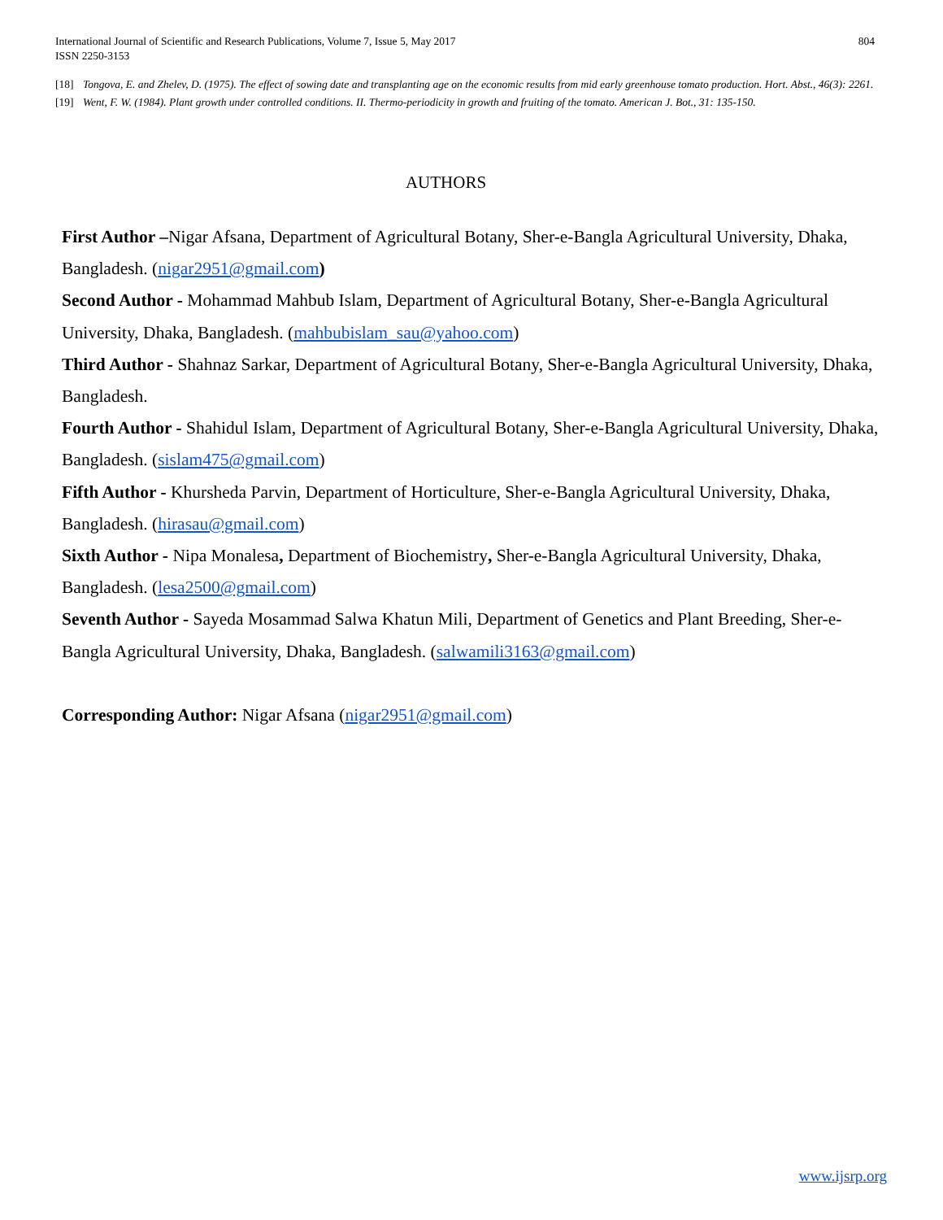International Journal of Scientific and Research Publications, Volume 7, Issue 5, May 2017
ISSN 2250-3153
804
[18] Tongova, E. and Zhelev, D. (1975). The effect of sowing date and transplanting age on the economic results from mid early greenhouse tomato production. Hort. Abst., 46(3): 2261.
[19] Went, F. W. (1984). Plant growth under controlled conditions. II. Thermo-periodicity in growth and fruiting of the tomato. American J. Bot., 31: 135-150.
AUTHORS
First Author –Nigar Afsana, Department of Agricultural Botany, Sher-e-Bangla Agricultural University, Dhaka, Bangladesh. (nigar2951@gmail.com)
Second Author - Mohammad Mahbub Islam, Department of Agricultural Botany, Sher-e-Bangla Agricultural University, Dhaka, Bangladesh. (mahbubislam_sau@yahoo.com)
Third Author - Shahnaz Sarkar, Department of Agricultural Botany, Sher-e-Bangla Agricultural University, Dhaka, Bangladesh.
Fourth Author - Shahidul Islam, Department of Agricultural Botany, Sher-e-Bangla Agricultural University, Dhaka, Bangladesh. (sislam475@gmail.com)
Fifth Author - Khursheda Parvin, Department of Horticulture, Sher-e-Bangla Agricultural University, Dhaka, Bangladesh. (hirasau@gmail.com)
Sixth Author - Nipa Monalesa, Department of Biochemistry, Sher-e-Bangla Agricultural University, Dhaka, Bangladesh. (lesa2500@gmail.com)
Seventh Author - Sayeda Mosammad Salwa Khatun Mili, Department of Genetics and Plant Breeding, Sher-e-Bangla Agricultural University, Dhaka, Bangladesh. (salwamili3163@gmail.com)
Corresponding Author: Nigar Afsana (nigar2951@gmail.com)
www.ijsrp.org